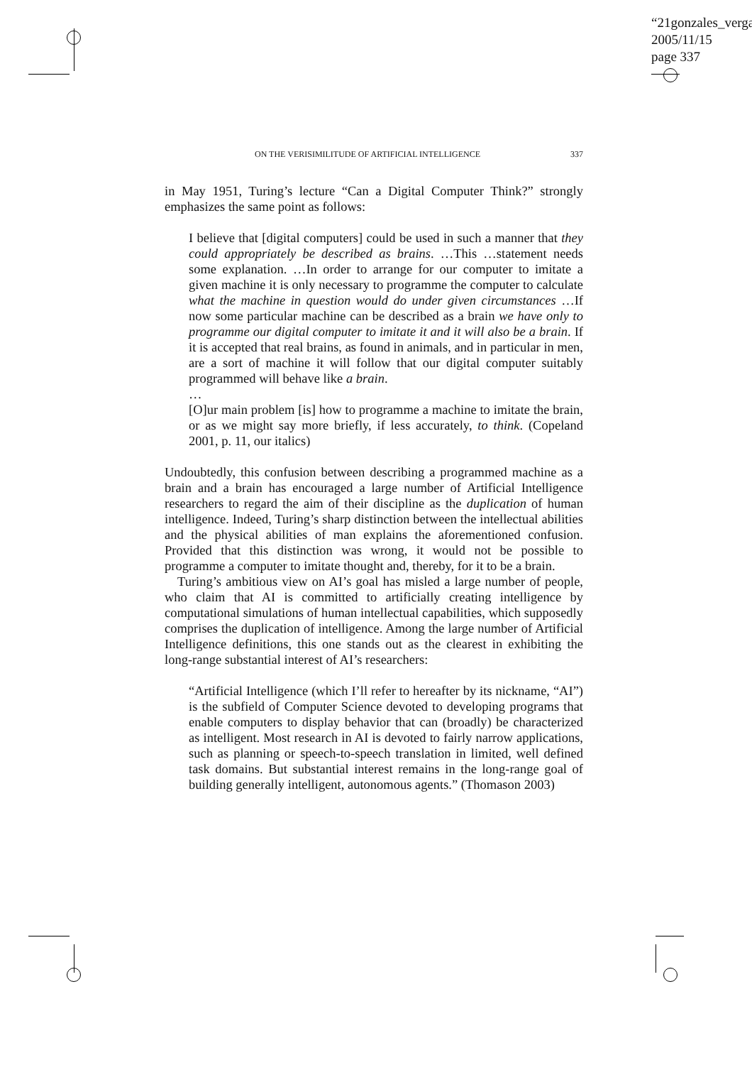“21gonzales_verga
2005/11/15
page 337
ON THE VERISIMILITUDE OF ARTIFICIAL INTELLIGENCE 337
in May 1951, Turing’s lecture “Can a Digital Computer Think?” strongly emphasizes the same point as follows:
I believe that [digital computers] could be used in such a manner that they could appropriately be described as brains. …This …statement needs some explanation. …In order to arrange for our computer to imitate a given machine it is only necessary to programme the computer to calculate what the machine in question would do under given circumstances …If now some particular machine can be described as a brain we have only to programme our digital computer to imitate it and it will also be a brain. If it is accepted that real brains, as found in animals, and in particular in men, are a sort of machine it will follow that our digital computer suitably programmed will behave like a brain.
…
[O]ur main problem [is] how to programme a machine to imitate the brain, or as we might say more briefly, if less accurately, to think. (Copeland 2001, p. 11, our italics)
Undoubtedly, this confusion between describing a programmed machine as a brain and a brain has encouraged a large number of Artificial Intelligence researchers to regard the aim of their discipline as the duplication of human intelligence. Indeed, Turing’s sharp distinction between the intellectual abilities and the physical abilities of man explains the aforementioned confusion. Provided that this distinction was wrong, it would not be possible to programme a computer to imitate thought and, thereby, for it to be a brain.
Turing’s ambitious view on AI’s goal has misled a large number of people, who claim that AI is committed to artificially creating intelligence by computational simulations of human intellectual capabilities, which supposedly comprises the duplication of intelligence. Among the large number of Artificial Intelligence definitions, this one stands out as the clearest in exhibiting the long-range substantial interest of AI’s researchers:
“Artificial Intelligence (which I’ll refer to hereafter by its nickname, “AI”) is the subfield of Computer Science devoted to developing programs that enable computers to display behavior that can (broadly) be characterized as intelligent. Most research in AI is devoted to fairly narrow applications, such as planning or speech-to-speech translation in limited, well defined task domains. But substantial interest remains in the long-range goal of building generally intelligent, autonomous agents.” (Thomason 2003)